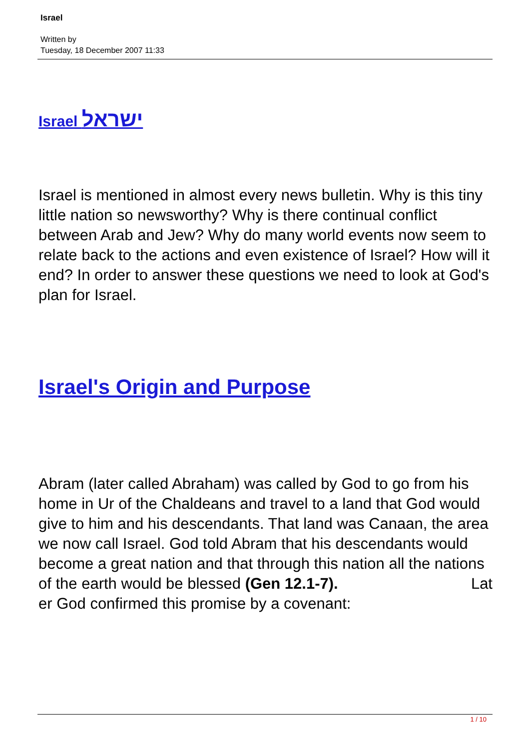Israel
Written by
Tuesday, 18 December 2007 11:33
Israel ישראל
Israel is mentioned in almost every news bulletin. Why is this tiny little nation so newsworthy? Why is there continual conflict between Arab and Jew? Why do many world events now seem to relate back to the actions and even existence of Israel? How will it end? In order to answer these questions we need to look at God's plan for Israel.
Israel's Origin and Purpose
Abram (later called Abraham) was called by God to go from his home in Ur of the Chaldeans and travel to a land that God would give to him and his descendants. That land was Canaan, the area we now call Israel. God told Abram that his descendants would become a great nation and that through this nation all the nations of the earth would be blessed (Gen 12.1-7). Lat
er God confirmed this promise by a covenant:
1 / 10